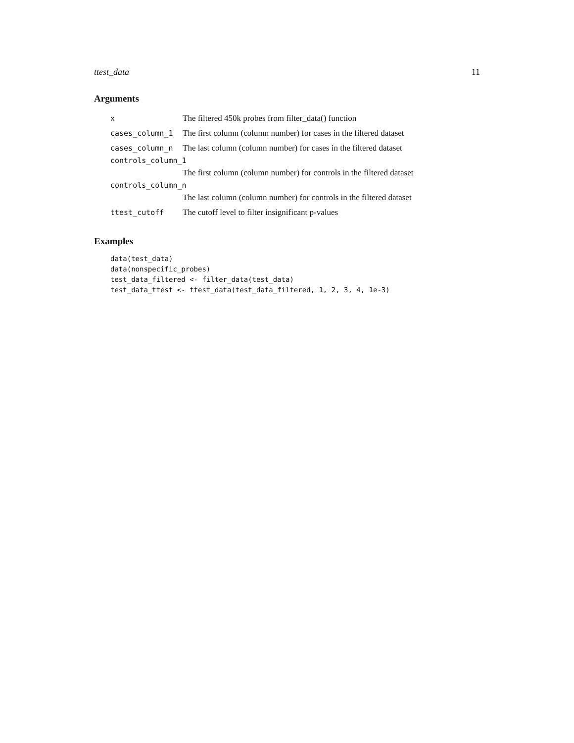ttest_data 11
Arguments
| x | The filtered 450k probes from filter_data() function |
| cases_column_1 | The first column (column number) for cases in the filtered dataset |
| cases_column_n | The last column (column number) for cases in the filtered dataset |
| controls_column_1 | |
| | The first column (column number) for controls in the filtered dataset |
| controls_column_n | |
| | The last column (column number) for controls in the filtered dataset |
| ttest_cutoff | The cutoff level to filter insignificant p-values |
Examples
data(test_data)
data(nonspecific_probes)
test_data_filtered <- filter_data(test_data)
test_data_ttest <- ttest_data(test_data_filtered, 1, 2, 3, 4, 1e-3)